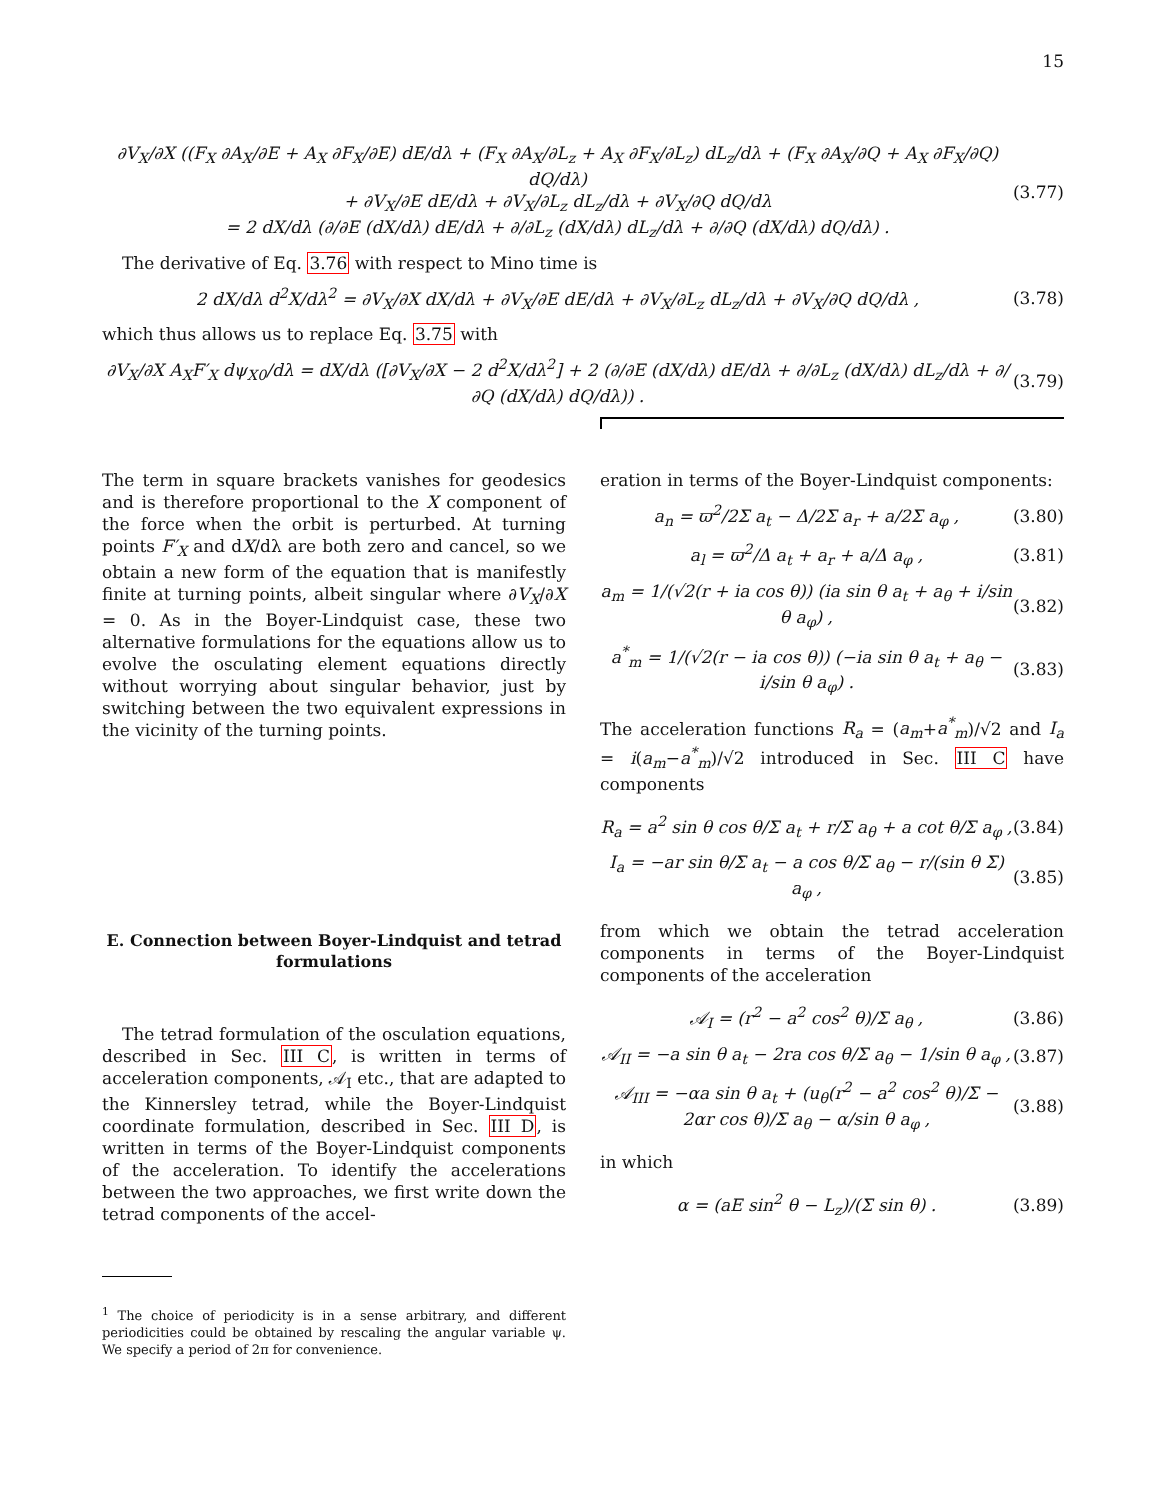15
∂V<sub>X</sub>/∂X ((F<sub>X</sub> ∂A<sub>X</sub>/∂E + A<sub>X</sub> ∂F<sub>X</sub>/∂E) dE/dλ + (F<sub>X</sub> ∂A<sub>X</sub>/∂L<sub>z</sub> + A<sub>X</sub> ∂F<sub>X</sub>/∂L<sub>z</sub>) dL<sub>z</sub>/dλ + (F<sub>X</sub> ∂A<sub>X</sub>/∂Q + A<sub>X</sub> ∂F<sub>X</sub>/∂Q) dQ/dλ)
+ ∂V<sub>X</sub>/∂E dE/dλ + ∂V<sub>X</sub>/∂L<sub>z</sub> dL<sub>z</sub>/dλ + ∂V<sub>X</sub>/∂Q dQ/dλ
= 2 dX/dλ (∂/∂E (dX/dλ) dE/dλ + ∂/∂L<sub>z</sub> (dX/dλ) dL<sub>z</sub>/dλ + ∂/∂Q (dX/dλ) dQ/dλ) . (3.77)
The derivative of Eq. 3.76 with respect to Mino time is
2 dX/dλ d<sup>2</sup>X/dλ<sup>2</sup> = ∂V<sub>X</sub>/∂X dX/dλ + ∂V<sub>X</sub>/∂E dE/dλ + ∂V<sub>X</sub>/∂L<sub>z</sub> dL<sub>z</sub>/dλ + ∂V<sub>X</sub>/∂Q dQ/dλ , (3.78)
which thus allows us to replace Eq. 3.75 with
∂V<sub>X</sub>/∂X A<sub>X</sub>F′<sub>X</sub> dψ<sub>X0</sub>/dλ = dX/dλ ([∂V<sub>X</sub>/∂X − 2 d<sup>2</sup>X/dλ<sup>2</sup>] + 2 (∂/∂E (dX/dλ) dE/dλ + ∂/∂L<sub>z</sub> (dX/dλ) dL<sub>z</sub>/dλ + ∂/∂Q (dX/dλ) dQ/dλ)) . (3.79)
The term in square brackets vanishes for geodesics and is therefore proportional to the X component of the force when the orbit is perturbed. At turning points F′<sub>X</sub> and dX/dλ are both zero and cancel, so we obtain a new form of the equation that is manifestly finite at turning points, albeit singular where ∂V<sub>X</sub>/∂X = 0. As in the Boyer-Lindquist case, these two alternative formulations for the equations allow us to evolve the osculating element equations directly without worrying about singular behavior, just by switching between the two equivalent expressions in the vicinity of the turning points.
E. Connection between Boyer-Lindquist and tetrad formulations
The tetrad formulation of the osculation equations, described in Sec. III C, is written in terms of acceleration components, 𝒜<sub>I</sub> etc., that are adapted to the Kinnersley tetrad, while the Boyer-Lindquist coordinate formulation, described in Sec. III D, is written in terms of the Boyer-Lindquist components of the acceleration. To identify the accelerations between the two approaches, we first write down the tetrad components of the accel-
<sup>1</sup> The choice of periodicity is in a sense arbitrary, and different periodicities could be obtained by rescaling the angular variable ψ. We specify a period of 2π for convenience.
eration in terms of the Boyer-Lindquist components:
a<sub>n</sub> = ϖ<sup>2</sup>/2Σ a<sub>t</sub> − Δ/2Σ a<sub>r</sub> + a/2Σ a<sub>φ</sub> , (3.80)
a<sub>l</sub> = ϖ<sup>2</sup>/Δ a<sub>t</sub> + a<sub>r</sub> + a/Δ a<sub>φ</sub> , (3.81)
a<sub>m</sub> = 1/(√2(r + ia cos θ)) (ia sin θ a<sub>t</sub> + a<sub>θ</sub> + i/sin θ a<sub>φ</sub>) , (3.82)
a<sup>*</sup><sub>m</sub> = 1/(√2(r − ia cos θ)) (−ia sin θ a<sub>t</sub> + a<sub>θ</sub> − i/sin θ a<sub>φ</sub>) . (3.83)
The acceleration functions R<sub>a</sub> = (a<sub>m</sub>+a<sup>*</sup><sub>m</sub>)/√2 and I<sub>a</sub> = i(a<sub>m</sub>−a<sup>*</sup><sub>m</sub>)/√2 introduced in Sec. III C have components
R<sub>a</sub> = a<sup>2</sup> sin θ cos θ/Σ a<sub>t</sub> + r/Σ a<sub>θ</sub> + a cot θ/Σ a<sub>φ</sub> , (3.84)
I<sub>a</sub> = −ar sin θ/Σ a<sub>t</sub> − a cos θ/Σ a<sub>θ</sub> − r/(sin θ Σ) a<sub>φ</sub> , (3.85)
from which we obtain the tetrad acceleration components in terms of the Boyer-Lindquist components of the acceleration
𝒜<sub>I</sub> = (r<sup>2</sup> − a<sup>2</sup> cos<sup>2</sup> θ)/Σ a<sub>θ</sub> , (3.86)
𝒜<sub>II</sub> = −a sin θ a<sub>t</sub> − 2ra cos θ/Σ a<sub>θ</sub> − 1/sin θ a<sub>φ</sub> , (3.87)
𝒜<sub>III</sub> = −αa sin θ a<sub>t</sub> + (u<sub>θ</sub>(r<sup>2</sup> − a<sup>2</sup> cos<sup>2</sup> θ)/Σ − 2αr cos θ)/Σ a<sub>θ</sub> − α/sin θ a<sub>φ</sub> , (3.88)
in which
α = (aE sin<sup>2</sup> θ − L<sub>z</sub>)/(Σ sin θ) . (3.89)